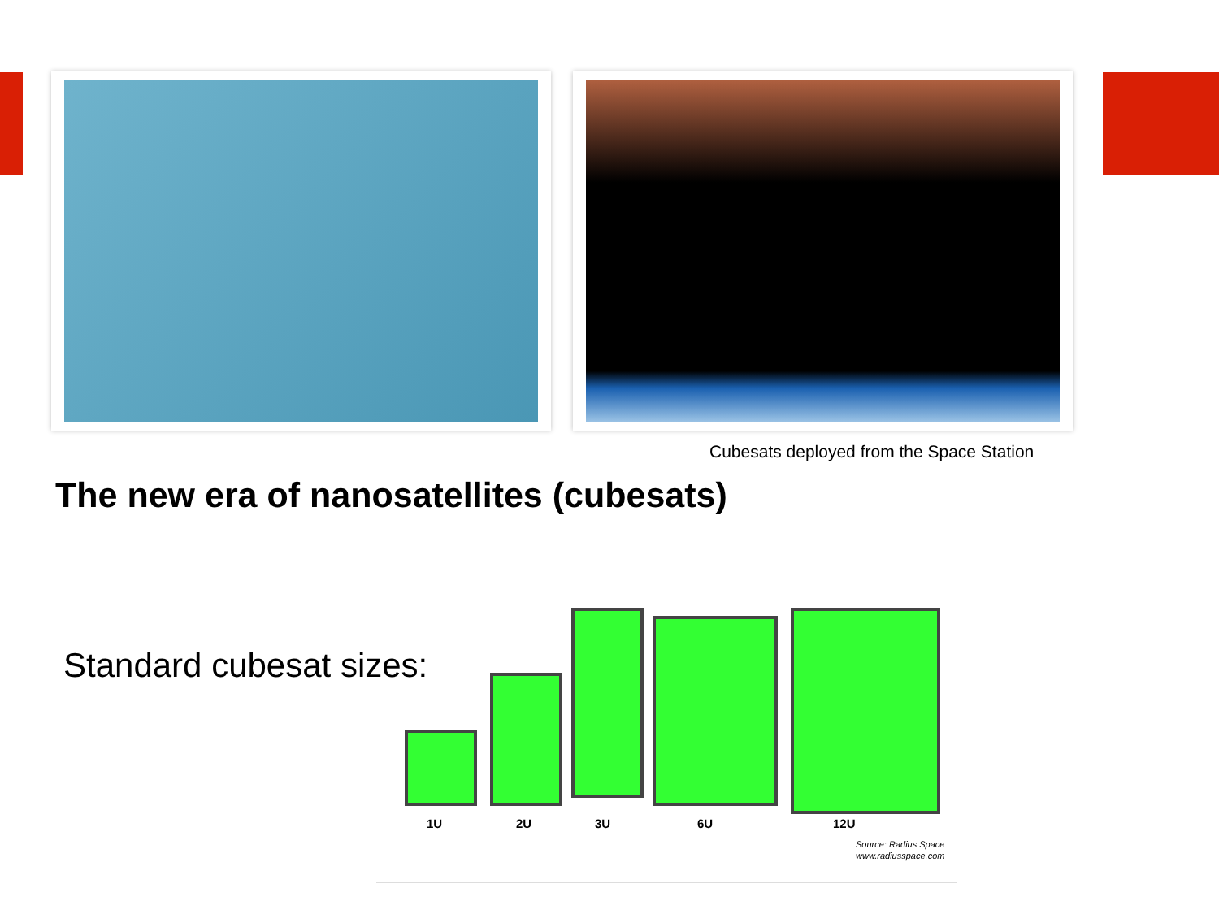Cubesats deployed from the Space Station
The new era of nanosatellites (cubesats)
Standard cubesat sizes:
1U 2U 3U 6U 12U
Source: Radius Space
www.radiusspace.com